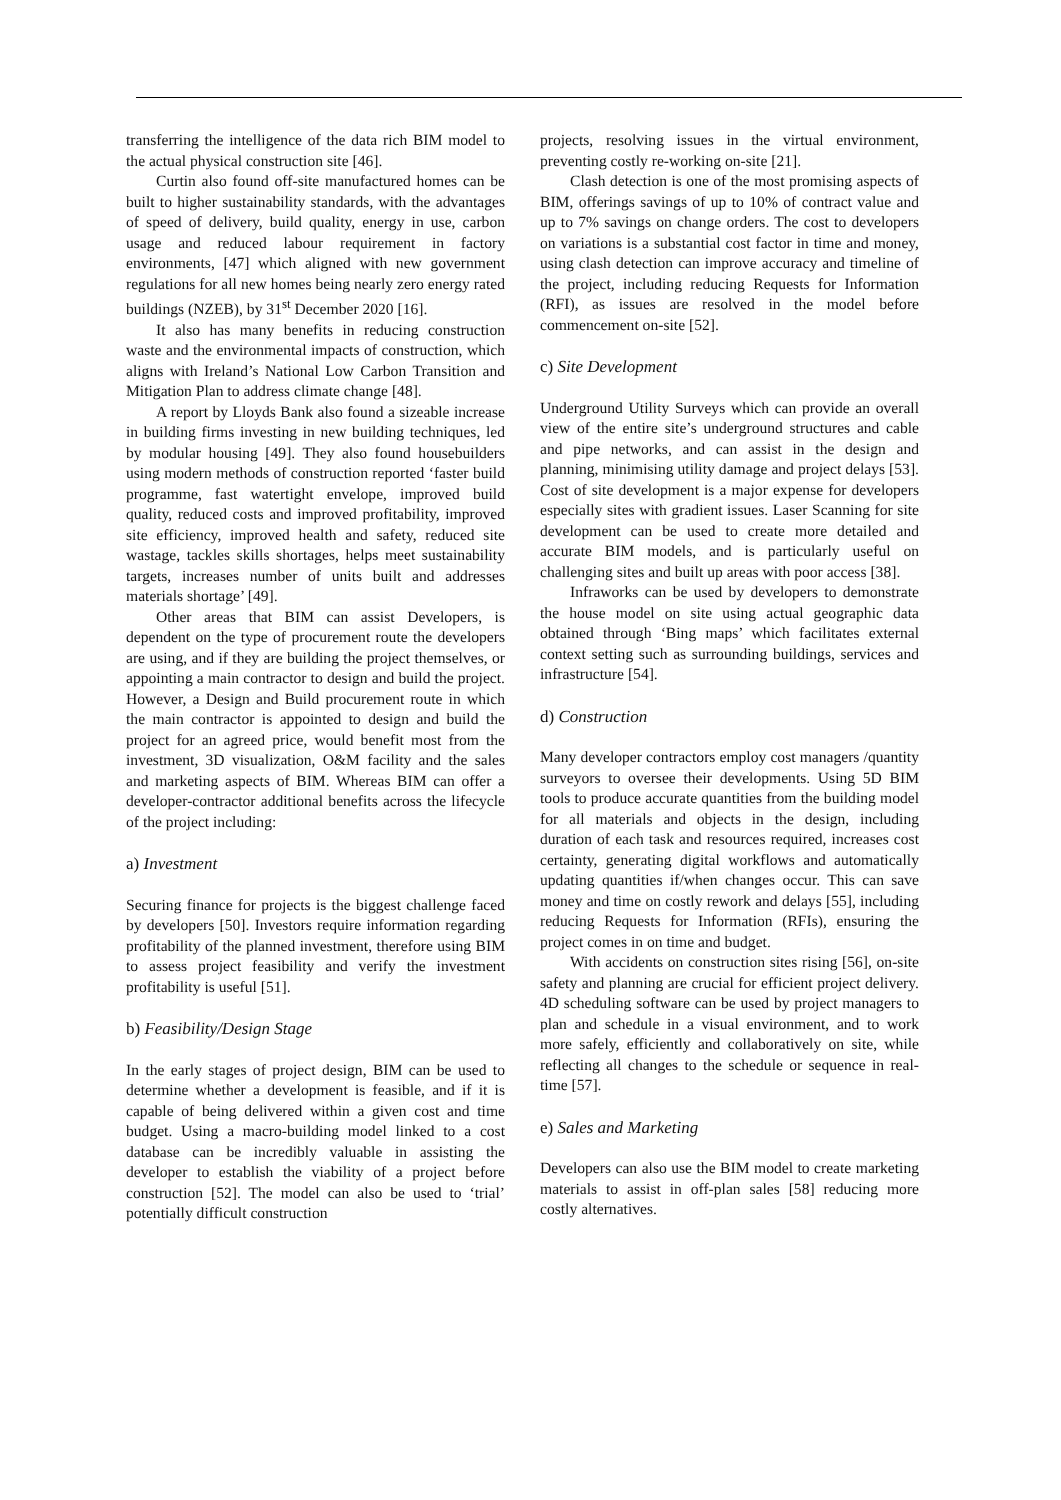transferring the intelligence of the data rich BIM model to the actual physical construction site [46].
Curtin also found off-site manufactured homes can be built to higher sustainability standards, with the advantages of speed of delivery, build quality, energy in use, carbon usage and reduced labour requirement in factory environments, [47] which aligned with new government regulations for all new homes being nearly zero energy rated buildings (NZEB), by 31<sup>st</sup> December 2020 [16].
It also has many benefits in reducing construction waste and the environmental impacts of construction, which aligns with Ireland’s National Low Carbon Transition and Mitigation Plan to address climate change [48].
A report by Lloyds Bank also found a sizeable increase in building firms investing in new building techniques, led by modular housing [49]. They also found housebuilders using modern methods of construction reported ‘faster build programme, fast watertight envelope, improved build quality, reduced costs and improved profitability, improved site efficiency, improved health and safety, reduced site wastage, tackles skills shortages, helps meet sustainability targets, increases number of units built and addresses materials shortage’ [49].
Other areas that BIM can assist Developers, is dependent on the type of procurement route the developers are using, and if they are building the project themselves, or appointing a main contractor to design and build the project. However, a Design and Build procurement route in which the main contractor is appointed to design and build the project for an agreed price, would benefit most from the investment, 3D visualization, O&M facility and the sales and marketing aspects of BIM. Whereas BIM can offer a developer-contractor additional benefits across the lifecycle of the project including:
a) Investment
Securing finance for projects is the biggest challenge faced by developers [50]. Investors require information regarding profitability of the planned investment, therefore using BIM to assess project feasibility and verify the investment profitability is useful [51].
b) Feasibility/Design Stage
In the early stages of project design, BIM can be used to determine whether a development is feasible, and if it is capable of being delivered within a given cost and time budget. Using a macro-building model linked to a cost database can be incredibly valuable in assisting the developer to establish the viability of a project before construction [52]. The model can also be used to ‘trial’ potentially difficult construction
projects, resolving issues in the virtual environment, preventing costly re-working on-site [21].
Clash detection is one of the most promising aspects of BIM, offerings savings of up to 10% of contract value and up to 7% savings on change orders. The cost to developers on variations is a substantial cost factor in time and money, using clash detection can improve accuracy and timeline of the project, including reducing Requests for Information (RFI), as issues are resolved in the model before commencement on-site [52].
c) Site Development
Underground Utility Surveys which can provide an overall view of the entire site’s underground structures and cable and pipe networks, and can assist in the design and planning, minimising utility damage and project delays [53]. Cost of site development is a major expense for developers especially sites with gradient issues. Laser Scanning for site development can be used to create more detailed and accurate BIM models, and is particularly useful on challenging sites and built up areas with poor access [38].
Infraworks can be used by developers to demonstrate the house model on site using actual geographic data obtained through ‘Bing maps’ which facilitates external context setting such as surrounding buildings, services and infrastructure [54].
d) Construction
Many developer contractors employ cost managers /quantity surveyors to oversee their developments. Using 5D BIM tools to produce accurate quantities from the building model for all materials and objects in the design, including duration of each task and resources required, increases cost certainty, generating digital workflows and automatically updating quantities if/when changes occur. This can save money and time on costly rework and delays [55], including reducing Requests for Information (RFIs), ensuring the project comes in on time and budget.
With accidents on construction sites rising [56], on-site safety and planning are crucial for efficient project delivery. 4D scheduling software can be used by project managers to plan and schedule in a visual environment, and to work more safely, efficiently and collaboratively on site, while reflecting all changes to the schedule or sequence in real-time [57].
e) Sales and Marketing
Developers can also use the BIM model to create marketing materials to assist in off-plan sales [58] reducing more costly alternatives.